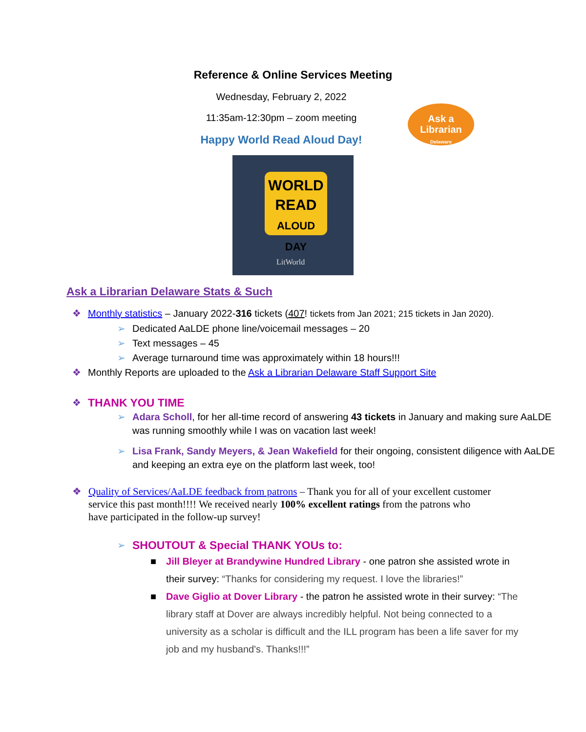Reference & Online Services Meeting
Wednesday, February 2, 2022
11:35am-12:30pm – zoom meeting
Ask a
Librarian
Delaware
Happy World Read Aloud Day!
WORLD
READ
ALOUD DAY
LitWorld
Ask a Librarian Delaware Stats & Such
❖ Monthly statistics – January 2022-316 tickets (407! tickets from Jan 2021; 215 tickets in Jan 2020).
➢ Dedicated AaLDE phone line/voicemail messages – 20
➢ Text messages – 45
➢ Average turnaround time was approximately within 18 hours!!!
❖ Monthly Reports are uploaded to the Ask a Librarian Delaware Staff Support Site
❖ THANK YOU TIME
➢ Adara Scholl, for her all-time record of answering 43 tickets in January and making sure AaLDE was running smoothly while I was on vacation last week!
➢ Lisa Frank, Sandy Meyers, & Jean Wakefield for their ongoing, consistent diligence with AaLDE and keeping an extra eye on the platform last week, too!
❖ Quality of Services/AaLDE feedback from patrons – Thank you for all of your excellent customer service this past month!!!! We received nearly 100% excellent ratings from the patrons who have participated in the follow-up survey!
➢ SHOUTOUT & Special THANK YOUs to:
■ Jill Bleyer at Brandywine Hundred Library - one patron she assisted wrote in their survey: “Thanks for considering my request. I love the libraries!”
■ Dave Giglio at Dover Library - the patron he assisted wrote in their survey: “The library staff at Dover are always incredibly helpful. Not being connected to a university as a scholar is difficult and the ILL program has been a life saver for my job and my husband's. Thanks!!!”